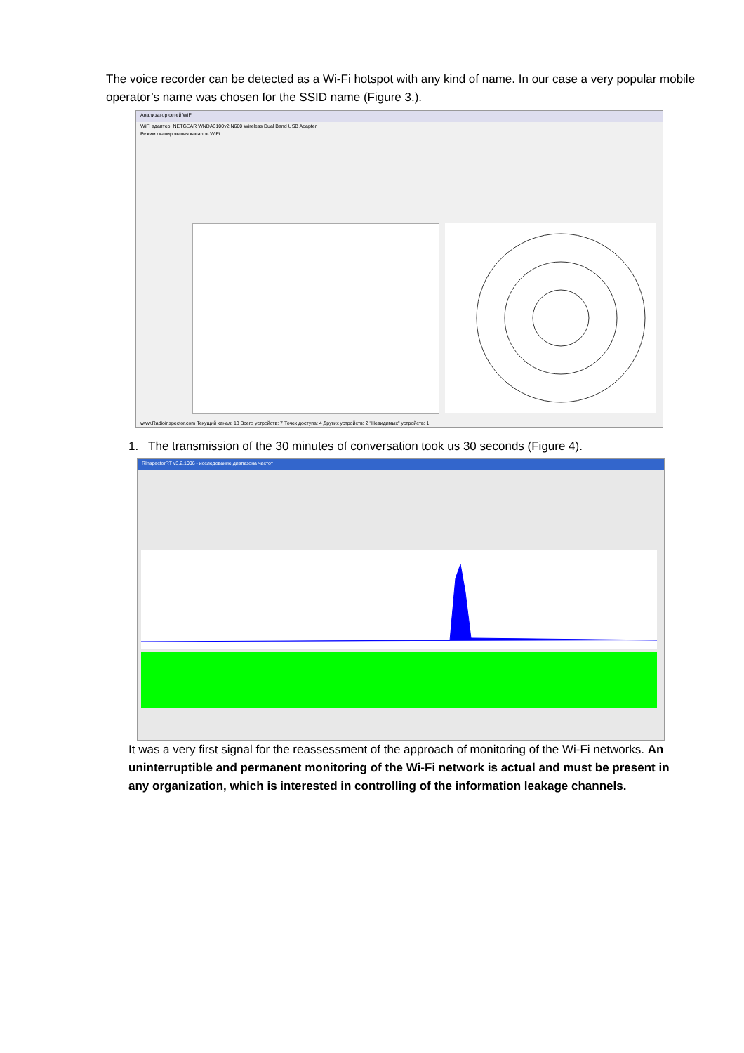The voice recorder can be detected as a Wi-Fi hotspot with any kind of name. In our case a very popular mobile operator’s name was chosen for the SSID name (Figure 3.).
Анализатор сетей WiFi
WiFi адаптер: NETGEAR WNDA3100v2 N600 Wireless Dual Band USB Adapter
Режим сканирования каналов WiFi
www.Radioinspector.com Текущий канал: 13 Всего устройств: 7 Точек доступа: 4 Других устройств: 2 "Невидимых" устройств: 1
1. The transmission of the 30 minutes of conversation took us 30 seconds (Figure 4).
RInspectorRT v3.2.1006 - исследование диапазона частот
It was a very first signal for the reassessment of the approach of monitoring of the Wi-Fi networks. An uninterruptible and permanent monitoring of the Wi-Fi network is actual and must be present in any organization, which is interested in controlling of the information leakage channels.